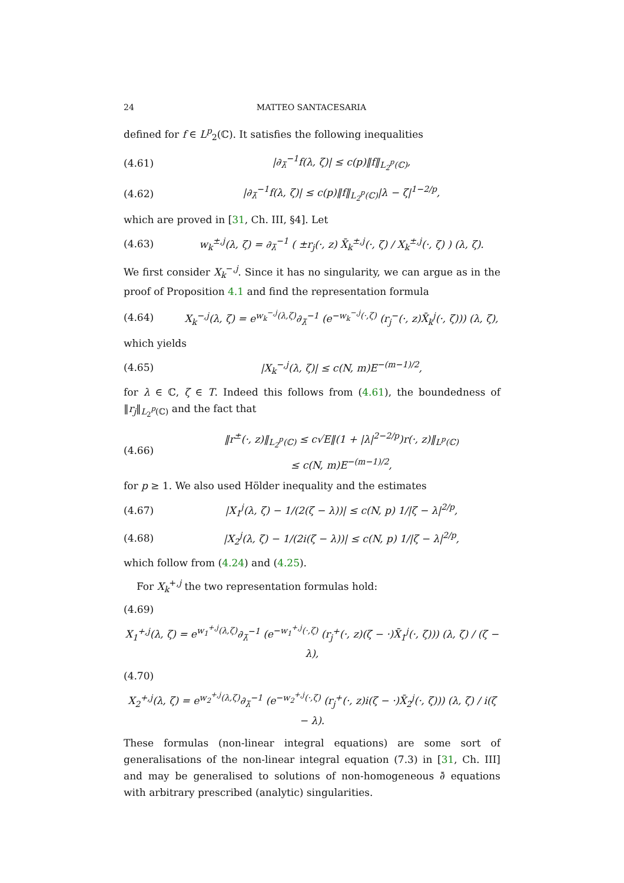24 MATTEO SANTACESARIA
defined for f ∈ L<sup>p</sup><sub>2</sub>(ℂ). It satisfies the following inequalities
(4.61) |∂<sub>λ̄</sub><sup>−1</sup>f(λ, ζ)| ≤ c(p)‖f‖<sub>L<sub>2</sub><sup>p</sup>(ℂ)</sub>,
(4.62) |∂<sub>λ̄</sub><sup>−1</sup>f(λ, ζ)| ≤ c(p)‖f‖<sub>L<sub>2</sub><sup>p</sup>(ℂ)</sub>|λ − ζ|<sup>1−2/p</sup>,
which are proved in [31, Ch. III, §4]. Let
(4.63) w<sub>k</sub><sup>±,j</sup>(λ, ζ) = ∂<sub>λ̄</sub><sup>−1</sup> ( ±r<sub>j</sub>(·, z) X̄<sub>k</sub><sup>±,j</sup>(·, ζ) / X<sub>k</sub><sup>±,j</sup>(·, ζ) ) (λ, ζ).
We first consider X<sub>k</sub><sup>−,j</sup>. Since it has no singularity, we can argue as in the proof of Proposition 4.1 and find the representation formula
(4.64) X<sub>k</sub><sup>−,j</sup>(λ, ζ) = e<sup>w<sub>k</sub><sup>−,j</sup>(λ,ζ)</sup>∂<sub>λ̄</sub><sup>−1</sup> (e<sup>−w<sub>k</sub><sup>−,j</sup>(·,ζ)</sup> (r<sub>j</sub><sup>−</sup>(·, z)X̄<sub>k</sub><sup>j</sup>(·, ζ))) (λ, ζ),
which yields
(4.65) |X<sub>k</sub><sup>−,j</sup>(λ, ζ)| ≤ c(N, m)E<sup>−(m−1)/2</sup>,
for λ ∈ ℂ, ζ ∈ T. Indeed this follows from (4.61), the boundedness of ‖r<sub>j</sub>‖<sub>L<sub>2</sub><sup>p</sup>(ℂ)</sub> and the fact that
(4.66) ‖r<sup>±</sup>(·, z)‖<sub>L<sub>2</sub><sup>p</sup>(ℂ)</sub> ≤ c√E‖(1 + |λ|<sup>2−2/p</sup>)r(·, z)‖<sub>L<sup>p</sup>(ℂ)</sub>
≤ c(N, m)E<sup>−(m−1)/2</sup>,
for p ≥ 1. We also used Hölder inequality and the estimates
(4.67) |X<sub>1</sub><sup>j</sup>(λ, ζ) − 1/(2(ζ − λ))| ≤ c(N, p) 1/|ζ − λ|<sup>2/p</sup>,
(4.68) |X<sub>2</sub><sup>j</sup>(λ, ζ) − 1/(2i(ζ − λ))| ≤ c(N, p) 1/|ζ − λ|<sup>2/p</sup>,
which follow from (4.24) and (4.25).
For X<sub>k</sub><sup>+,j</sup> the two representation formulas hold:
(4.69)
X<sub>1</sub><sup>+,j</sup>(λ, ζ) = e<sup>w<sub>1</sub><sup>+,j</sup>(λ,ζ)</sup>∂<sub>λ̄</sub><sup>−1</sup> (e<sup>−w<sub>1</sub><sup>+,j</sup>(·,ζ)</sup> (r<sub>j</sub><sup>+</sup>(·, z)(ζ − ·)X̄<sub>1</sub><sup>j</sup>(·, ζ))) (λ, ζ) / (ζ − λ),
(4.70)
X<sub>2</sub><sup>+,j</sup>(λ, ζ) = e<sup>w<sub>2</sub><sup>+,j</sup>(λ,ζ)</sup>∂<sub>λ̄</sub><sup>−1</sup> (e<sup>−w<sub>2</sub><sup>+,j</sup>(·,ζ)</sup> (r<sub>j</sub><sup>+</sup>(·, z)i(ζ − ·)X̄<sub>2</sub><sup>j</sup>(·, ζ))) (λ, ζ) / i(ζ − λ).
These formulas (non-linear integral equations) are some sort of generalisations of the non-linear integral equation (7.3) in [31, Ch. III] and may be generalised to solutions of non-homogeneous ∂̄ equations with arbitrary prescribed (analytic) singularities.